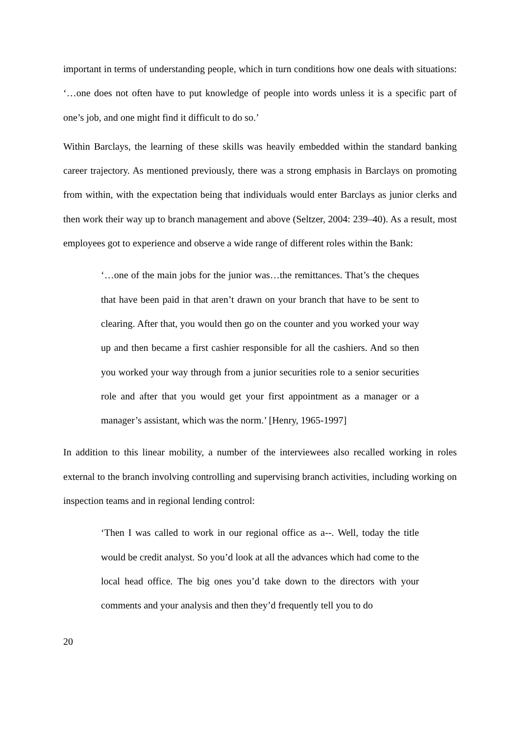important in terms of understanding people, which in turn conditions how one deals with situations: ‘…one does not often have to put knowledge of people into words unless it is a specific part of one’s job, and one might find it difficult to do so.’
Within Barclays, the learning of these skills was heavily embedded within the standard banking career trajectory. As mentioned previously, there was a strong emphasis in Barclays on promoting from within, with the expectation being that individuals would enter Barclays as junior clerks and then work their way up to branch management and above (Seltzer, 2004: 239–40). As a result, most employees got to experience and observe a wide range of different roles within the Bank:
‘…one of the main jobs for the junior was…the remittances. That’s the cheques that have been paid in that aren’t drawn on your branch that have to be sent to clearing. After that, you would then go on the counter and you worked your way up and then became a first cashier responsible for all the cashiers. And so then you worked your way through from a junior securities role to a senior securities role and after that you would get your first appointment as a manager or a manager’s assistant, which was the norm.’ [Henry, 1965-1997]
In addition to this linear mobility, a number of the interviewees also recalled working in roles external to the branch involving controlling and supervising branch activities, including working on inspection teams and in regional lending control:
‘Then I was called to work in our regional office as a--. Well, today the title would be credit analyst. So you’d look at all the advances which had come to the local head office. The big ones you’d take down to the directors with your comments and your analysis and then they’d frequently tell you to do
20